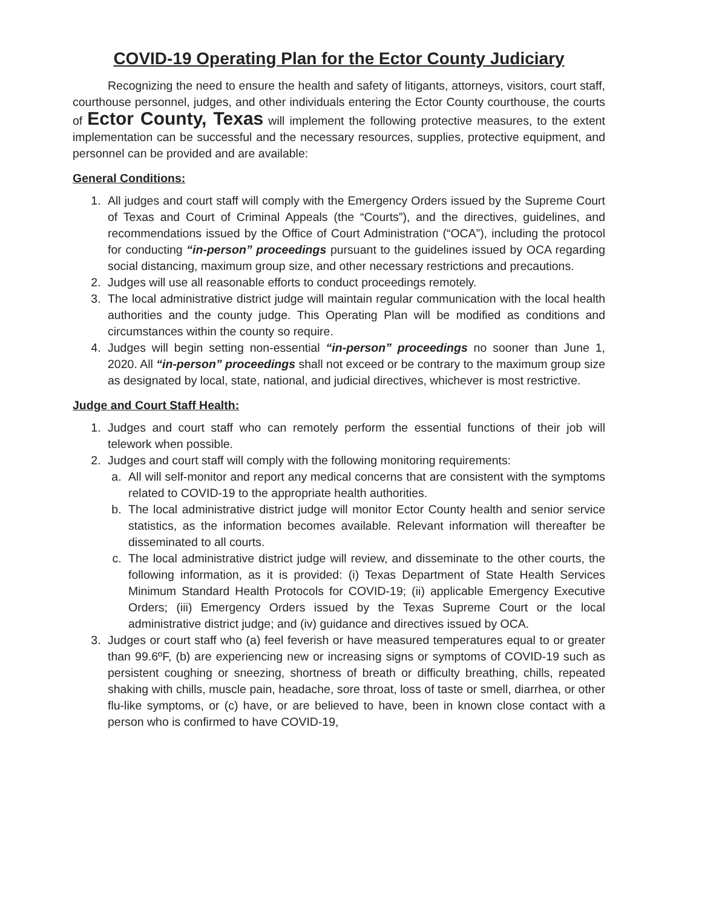COVID-19 Operating Plan for the Ector County Judiciary
Recognizing the need to ensure the health and safety of litigants, attorneys, visitors, court staff, courthouse personnel, judges, and other individuals entering the Ector County courthouse, the courts of Ector County, Texas will implement the following protective measures, to the extent implementation can be successful and the necessary resources, supplies, protective equipment, and personnel can be provided and are available:
General Conditions:
1. All judges and court staff will comply with the Emergency Orders issued by the Supreme Court of Texas and Court of Criminal Appeals (the “Courts”), and the directives, guidelines, and recommendations issued by the Office of Court Administration (“OCA”), including the protocol for conducting “in-person” proceedings pursuant to the guidelines issued by OCA regarding social distancing, maximum group size, and other necessary restrictions and precautions.
2. Judges will use all reasonable efforts to conduct proceedings remotely.
3. The local administrative district judge will maintain regular communication with the local health authorities and the county judge. This Operating Plan will be modified as conditions and circumstances within the county so require.
4. Judges will begin setting non-essential “in-person” proceedings no sooner than June 1, 2020. All “in-person” proceedings shall not exceed or be contrary to the maximum group size as designated by local, state, national, and judicial directives, whichever is most restrictive.
Judge and Court Staff Health:
1. Judges and court staff who can remotely perform the essential functions of their job will telework when possible.
2. Judges and court staff will comply with the following monitoring requirements:
a. All will self-monitor and report any medical concerns that are consistent with the symptoms related to COVID-19 to the appropriate health authorities.
b. The local administrative district judge will monitor Ector County health and senior service statistics, as the information becomes available. Relevant information will thereafter be disseminated to all courts.
c. The local administrative district judge will review, and disseminate to the other courts, the following information, as it is provided: (i) Texas Department of State Health Services Minimum Standard Health Protocols for COVID-19; (ii) applicable Emergency Executive Orders; (iii) Emergency Orders issued by the Texas Supreme Court or the local administrative district judge; and (iv) guidance and directives issued by OCA.
3. Judges or court staff who (a) feel feverish or have measured temperatures equal to or greater than 99.6ºF, (b) are experiencing new or increasing signs or symptoms of COVID-19 such as persistent coughing or sneezing, shortness of breath or difficulty breathing, chills, repeated shaking with chills, muscle pain, headache, sore throat, loss of taste or smell, diarrhea, or other flu-like symptoms, or (c) have, or are believed to have, been in known close contact with a person who is confirmed to have COVID-19,